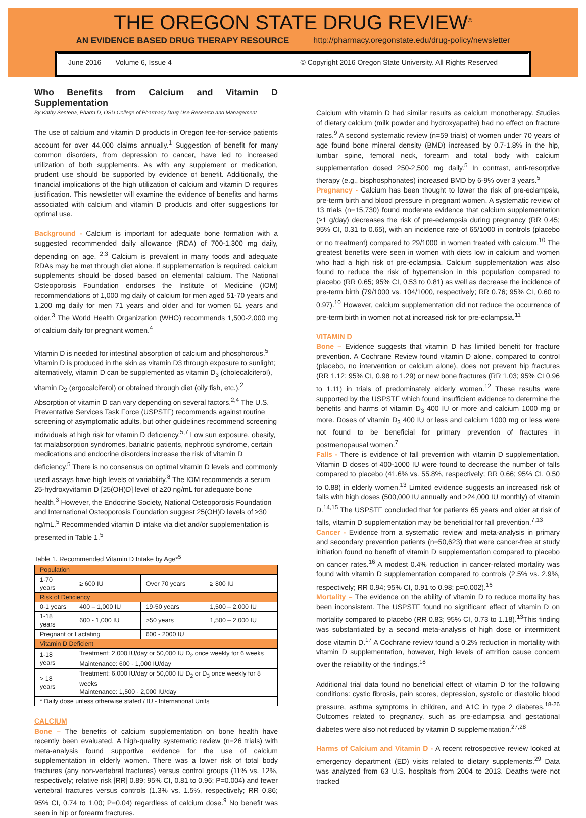THE OREGON STATE DRUG REVIEW<sup>©</sup>
AN EVIDENCE BASED DRUG THERAPY RESOURCE http://pharmacy.oregonstate.edu/drug-policy/newsletter
June 2016 Volume 6, Issue 4 © Copyright 2016 Oregon State University. All Rights Reserved
Who Benefits from Calcium and Vitamin D Supplementation
By Kathy Sentena, Pharm.D, OSU College of Pharmacy Drug Use Research and Management
The use of calcium and vitamin D products in Oregon fee-for-service patients account for over 44,000 claims annually.<sup>1</sup> Suggestion of benefit for many common disorders, from depression to cancer, have led to increased utilization of both supplements. As with any supplement or medication, prudent use should be supported by evidence of benefit. Additionally, the financial implications of the high utilization of calcium and vitamin D requires justification. This newsletter will examine the evidence of benefits and harms associated with calcium and vitamin D products and offer suggestions for optimal use.
Background - Calcium is important for adequate bone formation with a suggested recommended daily allowance (RDA) of 700-1,300 mg daily, depending on age. <sup>2,3</sup> Calcium is prevalent in many foods and adequate RDAs may be met through diet alone. If supplementation is required, calcium supplements should be dosed based on elemental calcium. The National Osteoporosis Foundation endorses the Institute of Medicine (IOM) recommendations of 1,000 mg daily of calcium for men aged 51-70 years and 1,200 mg daily for men 71 years and older and for women 51 years and older.<sup>3</sup> The World Health Organization (WHO) recommends 1,500-2,000 mg of calcium daily for pregnant women.<sup>4</sup>
Vitamin D is needed for intestinal absorption of calcium and phosphorous.<sup>5</sup> Vitamin D is produced in the skin as vitamin D3 through exposure to sunlight; alternatively, vitamin D can be supplemented as vitamin D<sub>3</sub> (cholecalciferol), vitamin D<sub>2</sub> (ergocalciferol) or obtained through diet (oily fish, etc.).<sup>2</sup> Absorption of vitamin D can vary depending on several factors.<sup>2,4</sup> The U.S. Preventative Services Task Force (USPSTF) recommends against routine screening of asymptomatic adults, but other guidelines recommend screening individuals at high risk for vitamin D deficiency.<sup>5,7</sup> Low sun exposure, obesity, fat malabsorption syndromes, bariatric patients, nephrotic syndrome, certain medications and endocrine disorders increase the risk of vitamin D deficiency.<sup>5</sup> There is no consensus on optimal vitamin D levels and commonly used assays have high levels of variability.<sup>8</sup> The IOM recommends a serum 25-hydroxyvitamin D [25(OH)D] level of ≥20 ng/mL for adequate bone health.<sup>3</sup> However, the Endocrine Society, National Osteoporosis Foundation and International Osteoporosis Foundation suggest 25(OH)D levels of ≥30 ng/mL.<sup>5</sup> Recommended vitamin D intake via diet and/or supplementation is presented in Table 1.<sup>5</sup>
Table 1. Recommended Vitamin D Intake by Age*<sup>5</sup>
| Population | | | |
| --- | --- | --- | --- |
| 1-70 years | ≥ 600 IU | Over 70 years | ≥ 800 IU |
| Risk of Deficiency | | | |
| 0-1 years | 400 – 1,000 IU | 19-50 years | 1,500 – 2,000 IU |
| 1-18 years | 600 - 1,000 IU | >50 years | 1,500 – 2,000 IU |
| Pregnant or Lactating | | 600 - 2000 IU | |
| Vitamin D Deficient | | | |
| 1-18 years | Treatment: 2,000 IU/day or 50,000 IU D<sub>2</sub> once weekly for 6 weeks Maintenance: 600 - 1,000 IU/day | | |
| > 18 years | Treatment: 6,000 IU/day or 50,000 IU D<sub>2</sub> or D<sub>3</sub> once weekly for 8 weeks Maintenance: 1,500 - 2,000 IU/day | | |
| * Daily dose unless otherwise stated / IU - International Units | | | |
CALCIUM
Bone – The benefits of calcium supplementation on bone health have recently been evaluated. A high-quality systematic review (n=26 trials) with meta-analysis found supportive evidence for the use of calcium supplementation in elderly women. There was a lower risk of total body fractures (any non-vertebral fractures) versus control groups (11% vs. 12%, respectively; relative risk [RR] 0.89; 95% CI, 0.81 to 0.96; P=0.004) and fewer vertebral fractures versus controls (1.3% vs. 1.5%, respectively; RR 0.86; 95% CI, 0.74 to 1.00; P=0.04) regardless of calcium dose.<sup>9</sup> No benefit was seen in hip or forearm fractures.
Calcium with vitamin D had similar results as calcium monotherapy. Studies of dietary calcium (milk powder and hydroxyapatite) had no effect on fracture rates.<sup>9</sup> A second systematic review (n=59 trials) of women under 70 years of age found bone mineral density (BMD) increased by 0.7-1.8% in the hip, lumbar spine, femoral neck, forearm and total body with calcium supplementation dosed 250-2,500 mg daily.<sup>5</sup> In contrast, anti-resorptive therapy (e.g., bisphosphonates) increased BMD by 6-9% over 3 years.<sup>5</sup>
Pregnancy - Calcium has been thought to lower the risk of pre-eclampsia, pre-term birth and blood pressure in pregnant women. A systematic review of 13 trials (n=15,730) found moderate evidence that calcium supplementation (≥1 g/day) decreases the risk of pre-eclampsia during pregnancy (RR 0.45; 95% CI, 0.31 to 0.65), with an incidence rate of 65/1000 in controls (placebo or no treatment) compared to 29/1000 in women treated with calcium.<sup>10</sup> The greatest benefits were seen in women with diets low in calcium and women who had a high risk of pre-eclampsia. Calcium supplementation was also found to reduce the risk of hypertension in this population compared to placebo (RR 0.65; 95% CI, 0.53 to 0.81) as well as decrease the incidence of pre-term birth (79/1000 vs. 104/1000, respectively; RR 0.76; 95% CI, 0.60 to 0.97).<sup>10</sup> However, calcium supplementation did not reduce the occurrence of pre-term birth in women not at increased risk for pre-eclampsia.<sup>11</sup>
VITAMIN D
Bone – Evidence suggests that vitamin D has limited benefit for fracture prevention. A Cochrane Review found vitamin D alone, compared to control (placebo, no intervention or calcium alone), does not prevent hip fractures (RR 1.12; 95% CI, 0.98 to 1.29) or new bone fractures (RR 1.03; 95% CI 0.96 to 1.11) in trials of predominately elderly women.<sup>12</sup> These results were supported by the USPSTF which found insufficient evidence to determine the benefits and harms of vitamin D<sub>3</sub> 400 IU or more and calcium 1000 mg or more. Doses of vitamin D<sub>3</sub> 400 IU or less and calcium 1000 mg or less were not found to be beneficial for primary prevention of fractures in postmenopausal women.<sup>7</sup>
Falls - There is evidence of fall prevention with vitamin D supplementation. Vitamin D doses of 400-1000 IU were found to decrease the number of falls compared to placebo (41.6% vs. 55.8%, respectively; RR 0.66; 95% CI, 0.50 to 0.88) in elderly women.<sup>13</sup> Limited evidence suggests an increased risk of falls with high doses (500,000 IU annually and >24,000 IU monthly) of vitamin D.<sup>14,15</sup> The USPSTF concluded that for patients 65 years and older at risk of falls, vitamin D supplementation may be beneficial for fall prevention.<sup>7,13</sup>
Cancer - Evidence from a systematic review and meta-analysis in primary and secondary prevention patients (n=50,623) that were cancer-free at study initiation found no benefit of vitamin D supplementation compared to placebo on cancer rates.<sup>16</sup> A modest 0.4% reduction in cancer-related mortality was found with vitamin D supplementation compared to controls (2.5% vs. 2.9%, respectively; RR 0.94; 95% CI, 0.91 to 0.98; p=0.002).<sup>16</sup>
Mortality – The evidence on the ability of vitamin D to reduce mortality has been inconsistent. The USPSTF found no significant effect of vitamin D on mortality compared to placebo (RR 0.83; 95% CI, 0.73 to 1.18).<sup>13</sup>This finding was substantiated by a second meta-analysis of high dose or intermittent dose vitamin D.<sup>17</sup> A Cochrane review found a 0.2% reduction in mortality with vitamin D supplementation, however, high levels of attrition cause concern over the reliability of the findings.<sup>18</sup>
Additional trial data found no beneficial effect of vitamin D for the following conditions: cystic fibrosis, pain scores, depression, systolic or diastolic blood pressure, asthma symptoms in children, and A1C in type 2 diabetes.<sup>18-26</sup> Outcomes related to pregnancy, such as pre-eclampsia and gestational diabetes were also not reduced by vitamin D supplementation.<sup>27,28</sup>
Harms of Calcium and Vitamin D - A recent retrospective review looked at emergency department (ED) visits related to dietary supplements.<sup>29</sup> Data was analyzed from 63 U.S. hospitals from 2004 to 2013. Deaths were not tracked